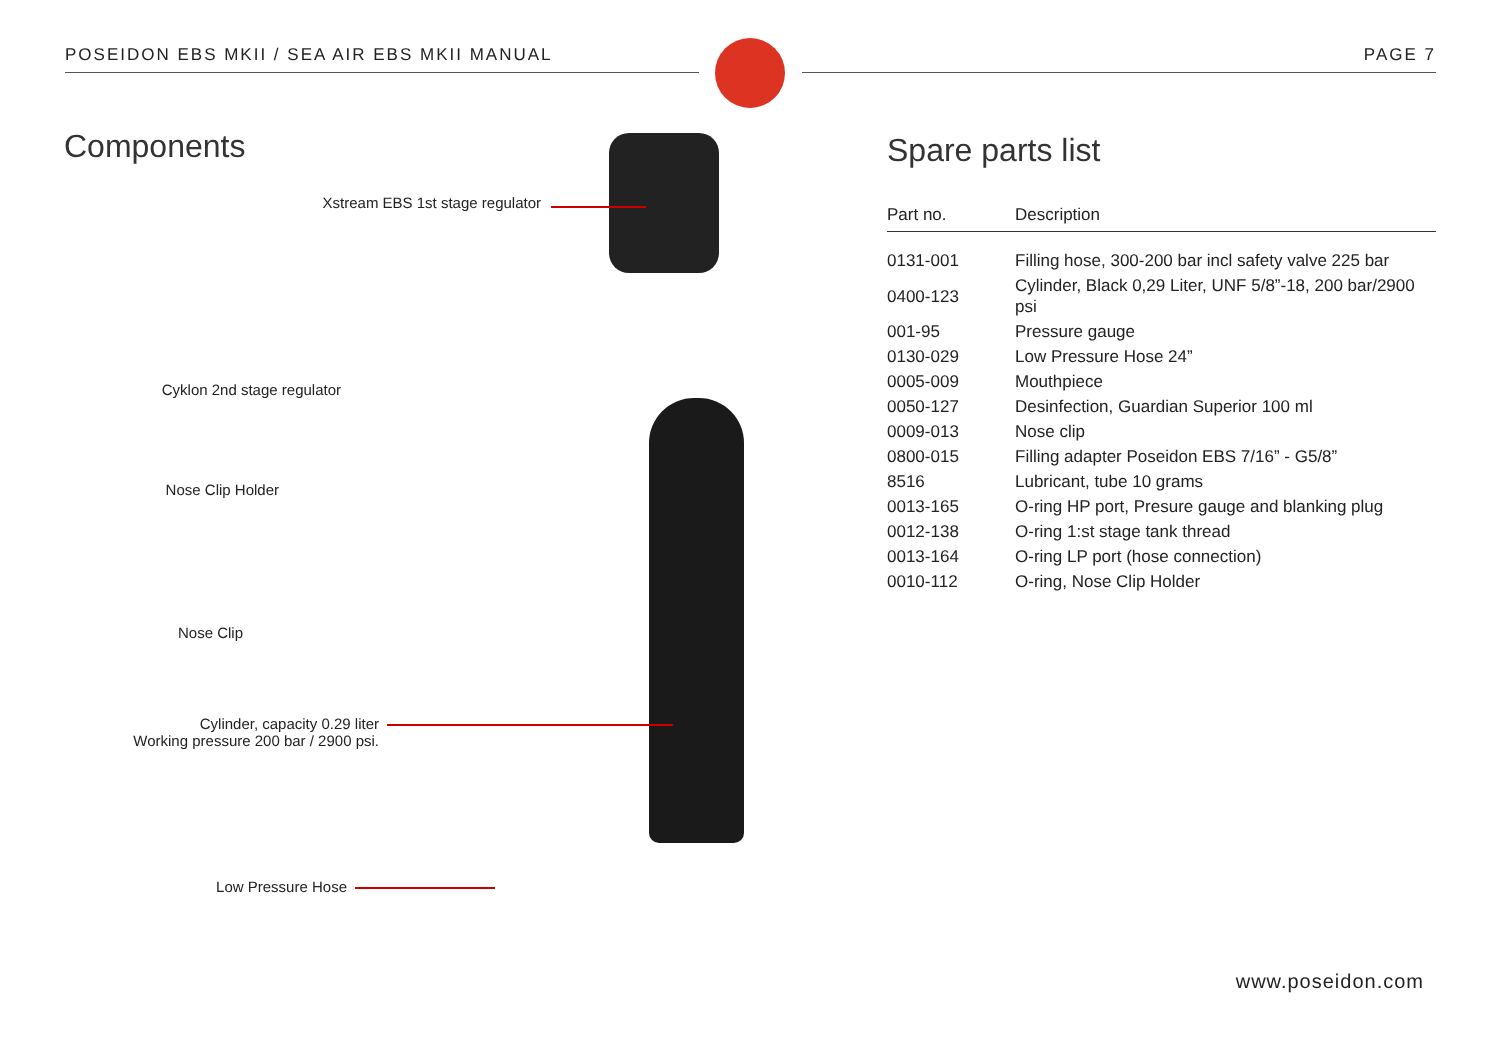POSEIDON EBS MKII / SEA AIR EBS MKII MANUAL PAGE 7
Components
Xstream EBS 1st stage regulator
Cyklon 2nd stage regulator
Nose Clip Holder
Nose Clip
Cylinder, capacity 0.29 liter
Working pressure 200 bar / 2900 psi.
Low Pressure Hose
Spare parts list
| Part no. | Description |
| --- | --- |
| 0131-001 | Filling hose, 300-200 bar incl safety valve 225 bar |
| 0400-123 | Cylinder, Black 0,29 Liter, UNF 5/8”-18, 200 bar/2900 psi |
| 001-95 | Pressure gauge |
| 0130-029 | Low Pressure Hose 24” |
| 0005-009 | Mouthpiece |
| 0050-127 | Desinfection, Guardian Superior 100 ml |
| 0009-013 | Nose clip |
| 0800-015 | Filling adapter Poseidon EBS 7/16” - G5/8” |
| 8516 | Lubricant, tube 10 grams |
| 0013-165 | O-ring HP port, Presure gauge and blanking plug |
| 0012-138 | O-ring 1:st stage tank thread |
| 0013-164 | O-ring LP port (hose connection) |
| 0010-112 | O-ring, Nose Clip Holder |
www.poseidon.com